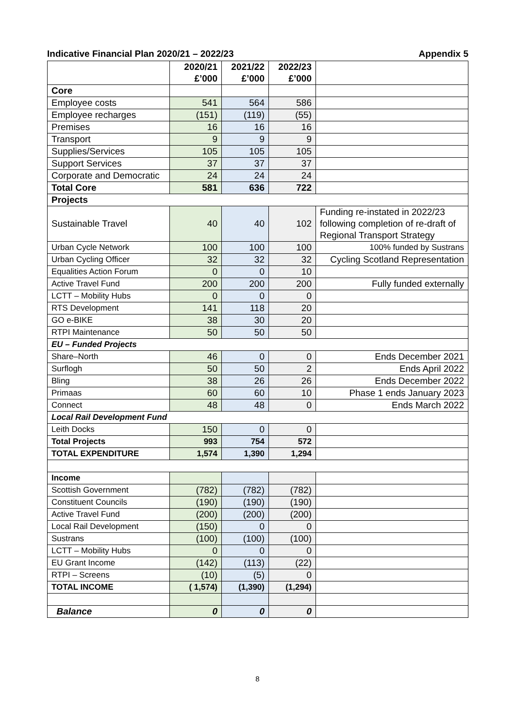Indicative Financial Plan 2020/21 – 2022/23 Appendix 5
| | 2020/21 £’000 | 2021/22 £’000 | 2022/23 £’000 | |
| --- | --- | --- | --- | --- |
| Core | | | | |
| Employee costs | 541 | 564 | 586 | |
| Employee recharges | (151) | (119) | (55) | |
| Premises | 16 | 16 | 16 | |
| Transport | 9 | 9 | 9 | |
| Supplies/Services | 105 | 105 | 105 | |
| Support Services | 37 | 37 | 37 | |
| Corporate and Democratic | 24 | 24 | 24 | |
| Total Core | 581 | 636 | 722 | |
| Projects | | | | |
| Sustainable Travel | 40 | 40 | 102 | Funding re-instated in 2022/23 following completion of re-draft of Regional Transport Strategy |
| Urban Cycle Network | 100 | 100 | 100 | 100% funded by Sustrans |
| Urban Cycling Officer | 32 | 32 | 32 | Cycling Scotland Representation |
| Equalities Action Forum | 0 | 0 | 10 | |
| Active Travel Fund | 200 | 200 | 200 | Fully funded externally |
| LCTT – Mobility Hubs | 0 | 0 | 0 | |
| RTS Development | 141 | 118 | 20 | |
| GO e-BIKE | 38 | 30 | 20 | |
| RTPI Maintenance | 50 | 50 | 50 | |
| EU – Funded Projects | | | | |
| Share–North | 46 | 0 | 0 | Ends December 2021 |
| Surflogh | 50 | 50 | 2 | Ends April 2022 |
| Bling | 38 | 26 | 26 | Ends December 2022 |
| Primaas | 60 | 60 | 10 | Phase 1 ends January 2023 |
| Connect | 48 | 48 | 0 | Ends March 2022 |
| Local Rail Development Fund | | | | |
| Leith Docks | 150 | 0 | 0 | |
| Total Projects | 993 | 754 | 572 | |
| TOTAL EXPENDITURE | 1,574 | 1,390 | 1,294 | |
| Income | | | | |
| Scottish Government | (782) | (782) | (782) | |
| Constituent Councils | (190) | (190) | (190) | |
| Active Travel Fund | (200) | (200) | (200) | |
| Local Rail Development | (150) | 0 | 0 | |
| Sustrans | (100) | (100) | (100) | |
| LCTT – Mobility Hubs | 0 | 0 | 0 | |
| EU Grant Income | (142) | (113) | (22) | |
| RTPI – Screens | (10) | (5) | 0 | |
| TOTAL INCOME | ( 1,574) | (1,390) | (1,294) | |
| Balance | 0 | 0 | 0 | |
8